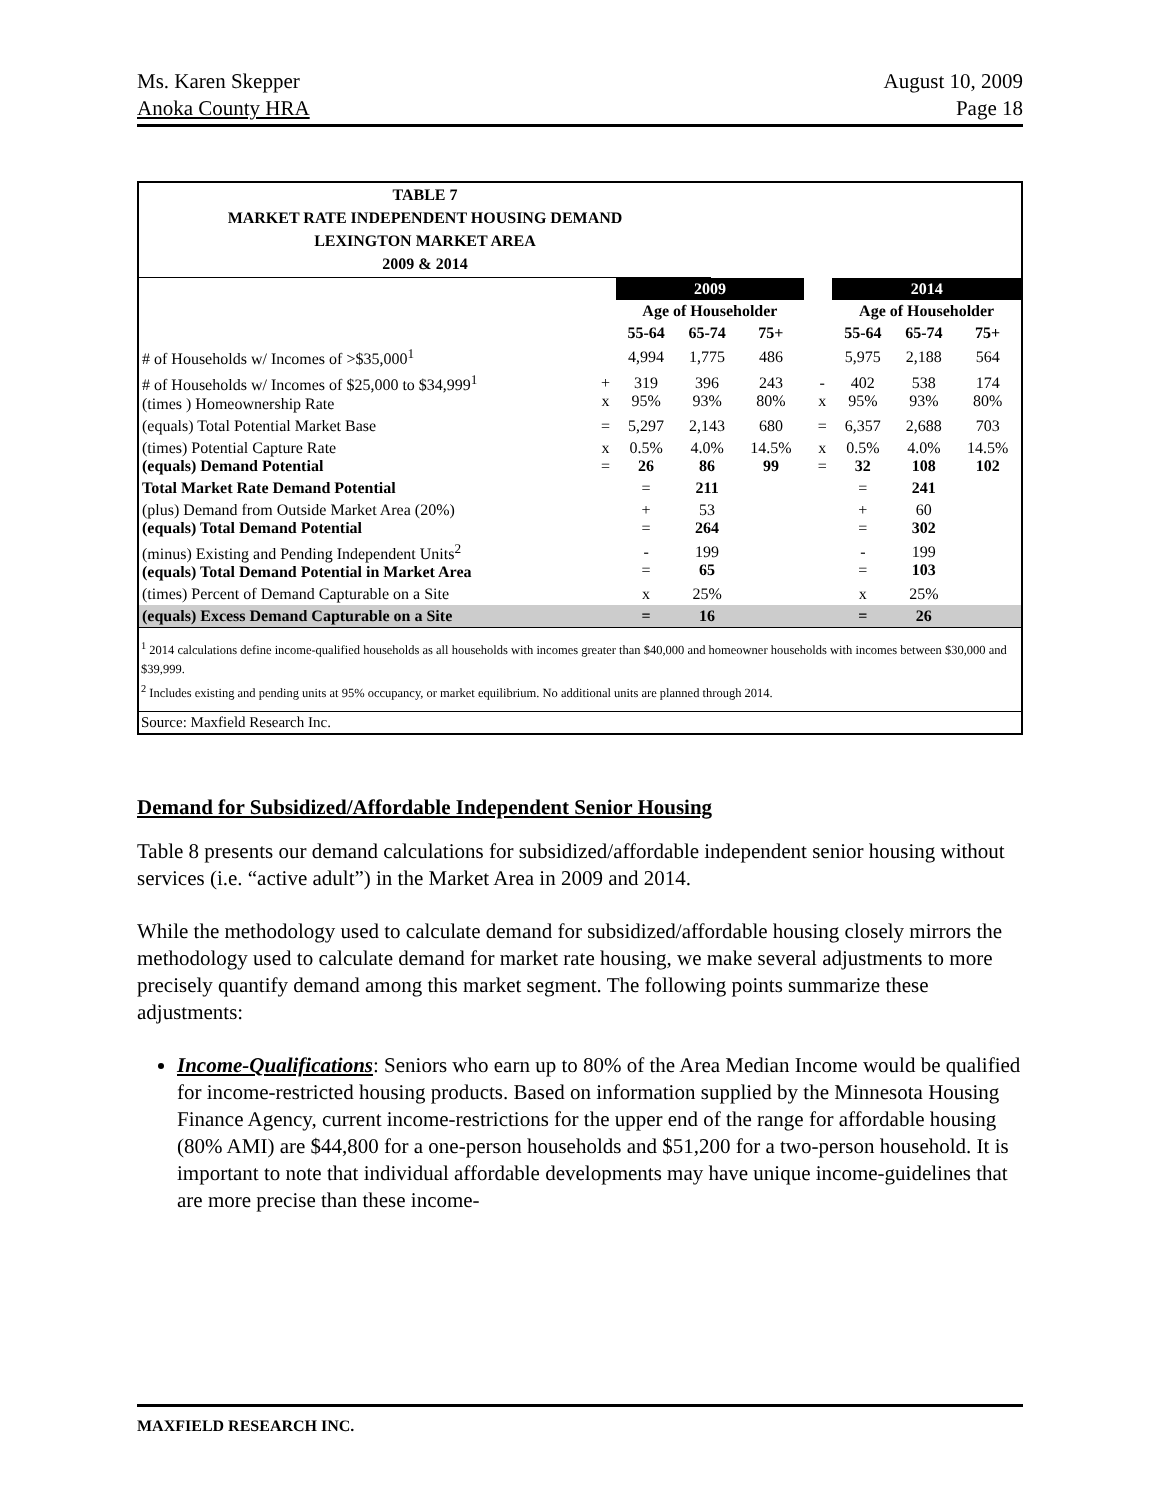Ms. Karen Skepper
Anoka County HRA
August 10, 2009
Page 18
TABLE 7
MARKET RATE INDEPENDENT HOUSING DEMAND
LEXINGTON MARKET AREA
2009 & 2014
| | | 2009 | | | | | 2014 | | |
| --- | --- | --- | --- | --- | --- | --- | --- | --- | --- |
| | | Age of Householder | | | | | Age of Householder | | |
| | | 55-64 | 65-74 | 75+ | | | 55-64 | 65-74 | 75+ |
| # of Households w/ Incomes of >$35,000<sup>1</sup> | | 4,994 | 1,775 | 486 | | | 5,975 | 2,188 | 564 |
| # of Households w/ Incomes of $25,000 to $34,999<sup>1</sup> (times ) Homeownership Rate | + x | 319 95% | 396 93% | 243 80% | | - x | 402 95% | 538 93% | 174 80% |
| (equals) Total Potential Market Base | = | 5,297 | 2,143 | 680 | | = | 6,357 | 2,688 | 703 |
| (times) Potential Capture Rate (equals) Demand Potential | x = | 0.5% 26 | 4.0% 86 | 14.5% 99 | | x = | 0.5% 32 | 4.0% 108 | 14.5% 102 |
| Total Market Rate Demand Potential | | = | 211 | | | | = | 241 | |
| (plus) Demand from Outside Market Area (20%) (equals) Total Demand Potential | | + = | 53 264 | | | | + = | 60 302 | |
| (minus) Existing and Pending Independent Units<sup>2</sup> (equals) Total Demand Potential in Market Area | | - = | 199 65 | | | | - = | 199 103 | |
| (times) Percent of Demand Capturable on a Site | | x | 25% | | | | x | 25% | |
| (equals) Excess Demand Capturable on a Site | | = | 16 | | | | = | 26 | |
<sup>1</sup> 2014 calculations define income-qualified households as all households with incomes greater than $40,000 and homeowner households with incomes between $30,000 and $39,999.
<sup>2</sup> Includes existing and pending units at 95% occupancy, or market equilibrium. No additional units are planned through 2014.
Source: Maxfield Research Inc.
Demand for Subsidized/Affordable Independent Senior Housing
Table 8 presents our demand calculations for subsidized/affordable independent senior housing without services (i.e. “active adult”) in the Market Area in 2009 and 2014.
While the methodology used to calculate demand for subsidized/affordable housing closely mirrors the methodology used to calculate demand for market rate housing, we make several adjustments to more precisely quantify demand among this market segment. The following points summarize these adjustments:
Income-Qualifications: Seniors who earn up to 80% of the Area Median Income would be qualified for income-restricted housing products. Based on information supplied by the Minnesota Housing Finance Agency, current income-restrictions for the upper end of the range for affordable housing (80% AMI) are $44,800 for a one-person households and $51,200 for a two-person household. It is important to note that individual affordable developments may have unique income-guidelines that are more precise than these income-
MAXFIELD RESEARCH INC.